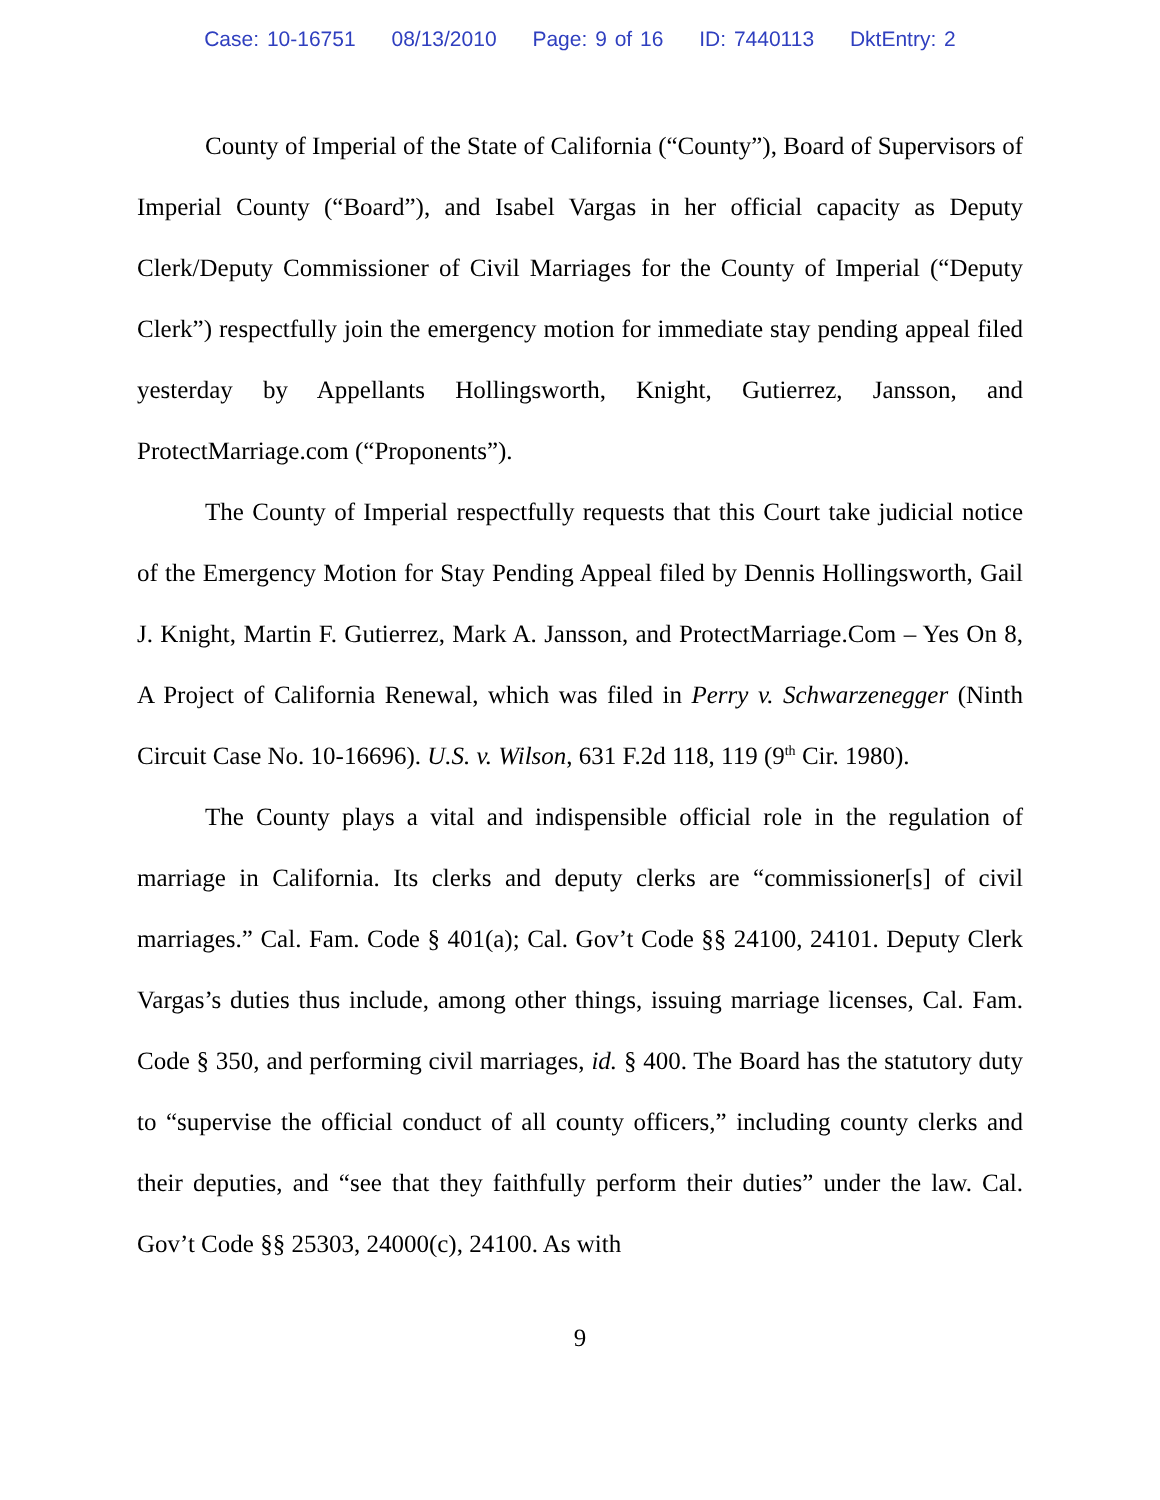Case: 10-16751 08/13/2010 Page: 9 of 16 ID: 7440113 DktEntry: 2
County of Imperial of the State of California (“County”), Board of Supervisors of Imperial County (“Board”), and Isabel Vargas in her official capacity as Deputy Clerk/Deputy Commissioner of Civil Marriages for the County of Imperial (“Deputy Clerk”) respectfully join the emergency motion for immediate stay pending appeal filed yesterday by Appellants Hollingsworth, Knight, Gutierrez, Jansson, and ProtectMarriage.com (“Proponents”).
The County of Imperial respectfully requests that this Court take judicial notice of the Emergency Motion for Stay Pending Appeal filed by Dennis Hollingsworth, Gail J. Knight, Martin F. Gutierrez, Mark A. Jansson, and ProtectMarriage.Com – Yes On 8, A Project of California Renewal, which was filed in Perry v. Schwarzenegger (Ninth Circuit Case No. 10-16696). U.S. v. Wilson, 631 F.2d 118, 119 (9<sup>th</sup> Cir. 1980).
The County plays a vital and indispensible official role in the regulation of marriage in California. Its clerks and deputy clerks are “commissioner[s] of civil marriages.” Cal. Fam. Code § 401(a); Cal. Gov’t Code §§ 24100, 24101. Deputy Clerk Vargas’s duties thus include, among other things, issuing marriage licenses, Cal. Fam. Code § 350, and performing civil marriages, id. § 400. The Board has the statutory duty to “supervise the official conduct of all county officers,” including county clerks and their deputies, and “see that they faithfully perform their duties” under the law. Cal. Gov’t Code §§ 25303, 24000(c), 24100. As with
9